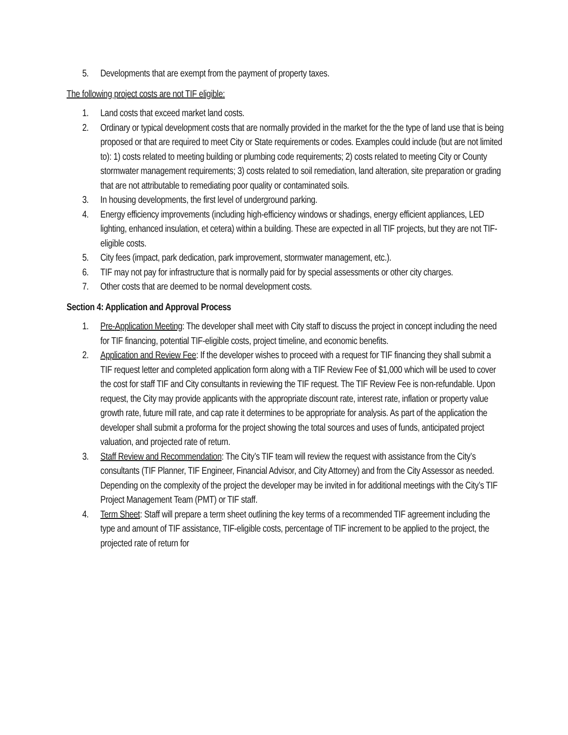5. Developments that are exempt from the payment of property taxes.
The following project costs are not TIF eligible:
1. Land costs that exceed market land costs.
2. Ordinary or typical development costs that are normally provided in the market for the the type of land use that is being proposed or that are required to meet City or State requirements or codes. Examples could include (but are not limited to): 1) costs related to meeting building or plumbing code requirements; 2) costs related to meeting City or County stormwater management requirements; 3) costs related to soil remediation, land alteration, site preparation or grading that are not attributable to remediating poor quality or contaminated soils.
3. In housing developments, the first level of underground parking.
4. Energy efficiency improvements (including high-efficiency windows or shadings, energy efficient appliances, LED lighting, enhanced insulation, et cetera) within a building. These are expected in all TIF projects, but they are not TIF-eligible costs.
5. City fees (impact, park dedication, park improvement, stormwater management, etc.).
6. TIF may not pay for infrastructure that is normally paid for by special assessments or other city charges.
7. Other costs that are deemed to be normal development costs.
Section 4: Application and Approval Process
1. Pre-Application Meeting: The developer shall meet with City staff to discuss the project in concept including the need for TIF financing, potential TIF-eligible costs, project timeline, and economic benefits.
2. Application and Review Fee: If the developer wishes to proceed with a request for TIF financing they shall submit a TIF request letter and completed application form along with a TIF Review Fee of $1,000 which will be used to cover the cost for staff TIF and City consultants in reviewing the TIF request. The TIF Review Fee is non-refundable. Upon request, the City may provide applicants with the appropriate discount rate, interest rate, inflation or property value growth rate, future mill rate, and cap rate it determines to be appropriate for analysis. As part of the application the developer shall submit a proforma for the project showing the total sources and uses of funds, anticipated project valuation, and projected rate of return.
3. Staff Review and Recommendation: The City’s TIF team will review the request with assistance from the City’s consultants (TIF Planner, TIF Engineer, Financial Advisor, and City Attorney) and from the City Assessor as needed. Depending on the complexity of the project the developer may be invited in for additional meetings with the City’s TIF Project Management Team (PMT) or TIF staff.
4. Term Sheet: Staff will prepare a term sheet outlining the key terms of a recommended TIF agreement including the type and amount of TIF assistance, TIF-eligible costs, percentage of TIF increment to be applied to the project, the projected rate of return for